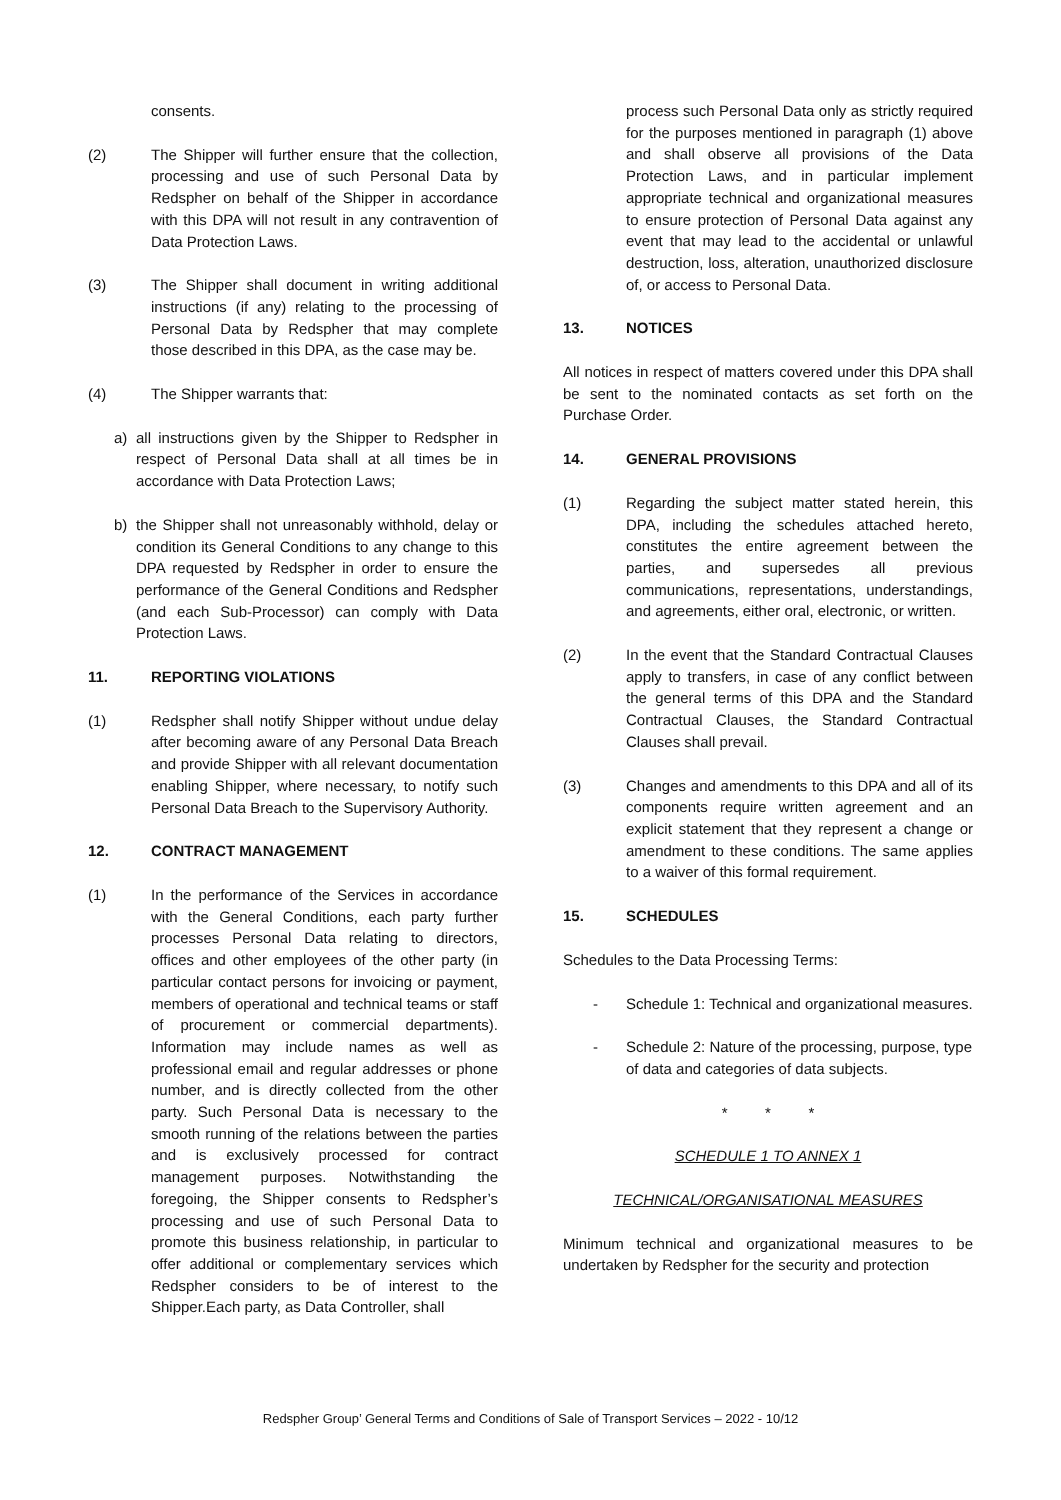consents.
(2) The Shipper will further ensure that the collection, processing and use of such Personal Data by Redspher on behalf of the Shipper in accordance with this DPA will not result in any contravention of Data Protection Laws.
(3) The Shipper shall document in writing additional instructions (if any) relating to the processing of Personal Data by Redspher that may complete those described in this DPA, as the case may be.
(4) The Shipper warrants that:
a) all instructions given by the Shipper to Redspher in respect of Personal Data shall at all times be in accordance with Data Protection Laws;
b) the Shipper shall not unreasonably withhold, delay or condition its General Conditions to any change to this DPA requested by Redspher in order to ensure the performance of the General Conditions and Redspher (and each Sub-Processor) can comply with Data Protection Laws.
11. REPORTING VIOLATIONS
(1) Redspher shall notify Shipper without undue delay after becoming aware of any Personal Data Breach and provide Shipper with all relevant documentation enabling Shipper, where necessary, to notify such Personal Data Breach to the Supervisory Authority.
12. CONTRACT MANAGEMENT
(1) In the performance of the Services in accordance with the General Conditions, each party further processes Personal Data relating to directors, offices and other employees of the other party (in particular contact persons for invoicing or payment, members of operational and technical teams or staff of procurement or commercial departments). Information may include names as well as professional email and regular addresses or phone number, and is directly collected from the other party. Such Personal Data is necessary to the smooth running of the relations between the parties and is exclusively processed for contract management purposes. Notwithstanding the foregoing, the Shipper consents to Redspher’s processing and use of such Personal Data to promote this business relationship, in particular to offer additional or complementary services which Redspher considers to be of interest to the Shipper.Each party, as Data Controller, shall
process such Personal Data only as strictly required for the purposes mentioned in paragraph (1) above and shall observe all provisions of the Data Protection Laws, and in particular implement appropriate technical and organizational measures to ensure protection of Personal Data against any event that may lead to the accidental or unlawful destruction, loss, alteration, unauthorized disclosure of, or access to Personal Data.
13. NOTICES
All notices in respect of matters covered under this DPA shall be sent to the nominated contacts as set forth on the Purchase Order.
14. GENERAL PROVISIONS
(1) Regarding the subject matter stated herein, this DPA, including the schedules attached hereto, constitutes the entire agreement between the parties, and supersedes all previous communications, representations, understandings, and agreements, either oral, electronic, or written.
(2) In the event that the Standard Contractual Clauses apply to transfers, in case of any conflict between the general terms of this DPA and the Standard Contractual Clauses, the Standard Contractual Clauses shall prevail.
(3) Changes and amendments to this DPA and all of its components require written agreement and an explicit statement that they represent a change or amendment to these conditions. The same applies to a waiver of this formal requirement.
15. SCHEDULES
Schedules to the Data Processing Terms:
- Schedule 1: Technical and organizational measures.
- Schedule 2: Nature of the processing, purpose, type of data and categories of data subjects.
* * *
SCHEDULE 1 TO ANNEX 1
TECHNICAL/ORGANISATIONAL MEASURES
Minimum technical and organizational measures to be undertaken by Redspher for the security and protection
Redspher Group’ General Terms and Conditions of Sale of Transport Services – 2022 - 10/12